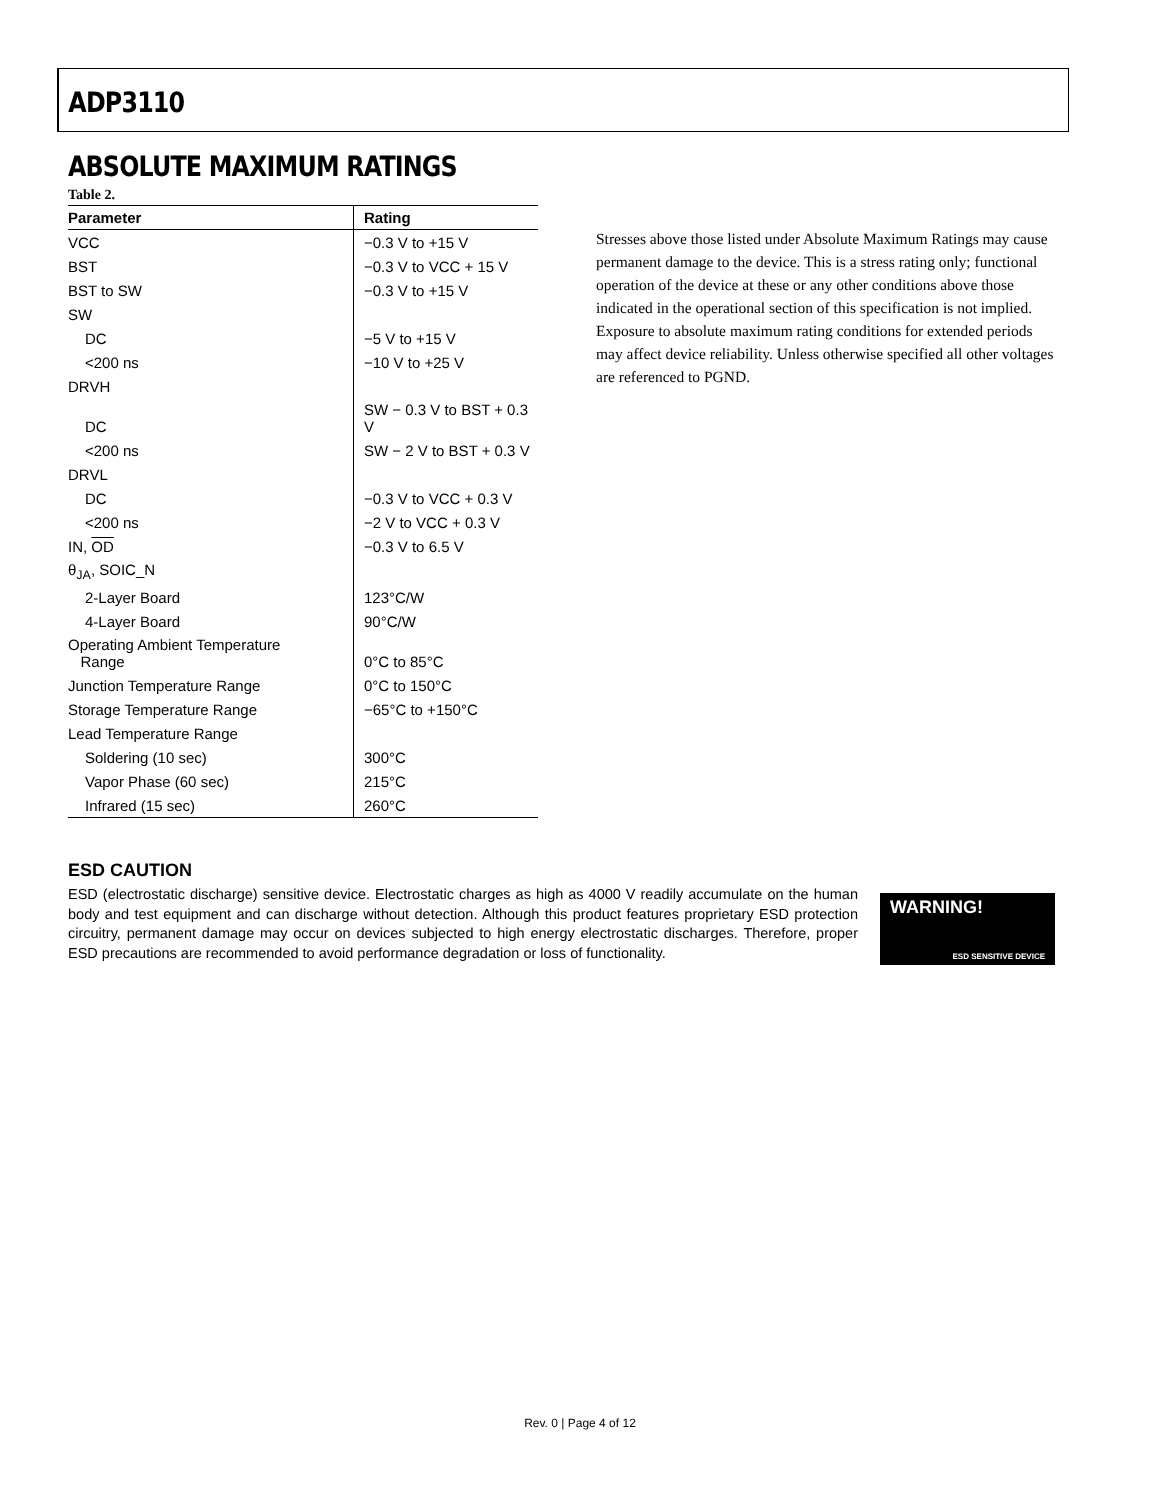ADP3110
ABSOLUTE MAXIMUM RATINGS
Table 2.
| Parameter | Rating |
| --- | --- |
| VCC | −0.3 V to +15 V |
| BST | −0.3 V to VCC + 15 V |
| BST to SW | −0.3 V to +15 V |
| SW | |
| DC | −5 V to +15 V |
| <200 ns | −10 V to +25 V |
| DRVH | |
| DC | SW − 0.3 V to BST + 0.3 V |
| <200 ns | SW − 2 V to BST + 0.3 V |
| DRVL | |
| DC | −0.3 V to VCC + 0.3 V |
| <200 ns | −2 V to VCC + 0.3 V |
| IN, OD | −0.3 V to 6.5 V |
| θ<sub>JA</sub>, SOIC_N | |
| 2-Layer Board | 123°C/W |
| 4-Layer Board | 90°C/W |
| Operating Ambient Temperature Range | 0°C to 85°C |
| Junction Temperature Range | 0°C to 150°C |
| Storage Temperature Range | −65°C to +150°C |
| Lead Temperature Range | |
| Soldering (10 sec) | 300°C |
| Vapor Phase (60 sec) | 215°C |
| Infrared (15 sec) | 260°C |
Stresses above those listed under Absolute Maximum Ratings may cause permanent damage to the device. This is a stress rating only; functional operation of the device at these or any other conditions above those indicated in the operational section of this specification is not implied. Exposure to absolute maximum rating conditions for extended periods may affect device reliability. Unless otherwise specified all other voltages are referenced to PGND.
ESD CAUTION
ESD (electrostatic discharge) sensitive device. Electrostatic charges as high as 4000 V readily accumulate on the human body and test equipment and can discharge without detection. Although this product features proprietary ESD protection circuitry, permanent damage may occur on devices subjected to high energy electrostatic discharges. Therefore, proper ESD precautions are recommended to avoid performance degradation or loss of functionality.
WARNING!
ESD SENSITIVE DEVICE
Rev. 0 | Page 4 of 12